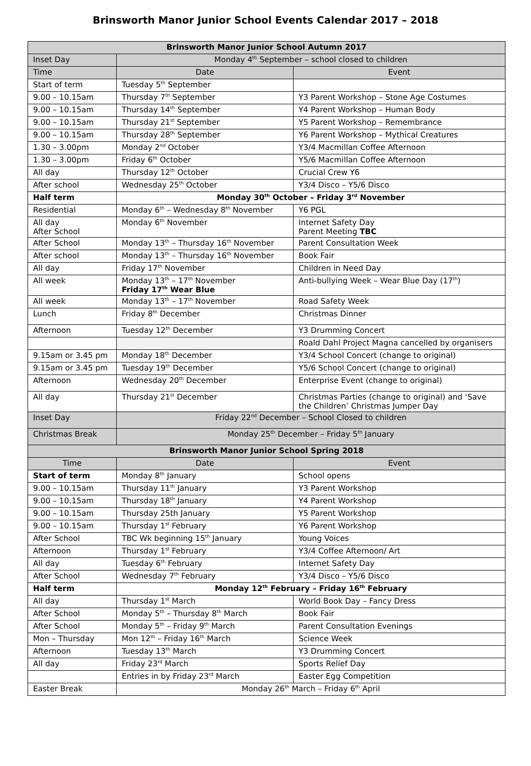Brinsworth Manor Junior School Events Calendar 2017 – 2018
| Brinsworth Manor Junior School Autumn 2017 | | |
| --- | --- | --- |
| Inset Day | Monday 4<sup>th</sup> September – school closed to children | |
| Time | Date | Event |
| Start of term | Tuesday 5<sup>th</sup> September | |
| 9.00 – 10.15am | Thursday 7<sup>th</sup> September | Y3 Parent Workshop – Stone Age Costumes |
| 9.00 – 10.15am | Thursday 14<sup>th</sup> September | Y4 Parent Workshop – Human Body |
| 9.00 – 10.15am | Thursday 21<sup>st</sup> September | Y5 Parent Workshop – Remembrance |
| 9.00 – 10.15am | Thursday 28<sup>th</sup> September | Y6 Parent Workshop – Mythical Creatures |
| 1.30 – 3.00pm | Monday 2<sup>nd</sup> October | Y3/4 Macmillan Coffee Afternoon |
| 1.30 – 3.00pm | Friday 6<sup>th</sup> October | Y5/6 Macmillan Coffee Afternoon |
| All day | Thursday 12<sup>th</sup> October | Crucial Crew Y6 |
| After school | Wednesday 25<sup>th</sup> October | Y3/4 Disco – Y5/6 Disco |
| Half term | Monday 30<sup>th</sup> October – Friday 3<sup>rd</sup> November | |
| Residential | Monday 6<sup>th</sup> – Wednesday 8<sup>th</sup> November | Y6 PGL |
| All day After School | Monday 6<sup>th</sup> November | Internet Safety Day Parent Meeting TBC |
| After School | Monday 13<sup>th</sup> – Thursday 16<sup>th</sup> November | Parent Consultation Week |
| After school | Monday 13<sup>th</sup> – Thursday 16<sup>th</sup> November | Book Fair |
| All day | Friday 17<sup>th</sup> November | Children in Need Day |
| All week | Monday 13<sup>th</sup> – 17<sup>th</sup> November Friday 17<sup>th</sup> Wear Blue | Anti-bullying Week – Wear Blue Day (17<sup>th</sup>) |
| All week | Monday 13<sup>th</sup> – 17<sup>th</sup> November | Road Safety Week |
| Lunch | Friday 8<sup>th</sup> December | Christmas Dinner |
| Afternoon | Tuesday 12<sup>th</sup> December | Y3 Drumming Concert |
| | | Roald Dahl Project Magna cancelled by organisers |
| 9.15am or 3.45 pm | Monday 18<sup>th</sup> December | Y3/4 School Concert (change to original) |
| 9.15am or 3.45 pm | Tuesday 19<sup>th</sup> December | Y5/6 School Concert (change to original) |
| Afternoon | Wednesday 20<sup>th</sup> December | Enterprise Event (change to original) |
| All day | Thursday 21<sup>st</sup> December | Christmas Parties (change to original) and ‘Save the Children’ Christmas Jumper Day |
| Inset Day | Friday 22<sup>nd</sup> December – School Closed to children | |
| Christmas Break | Monday 25<sup>th</sup> December – Friday 5<sup>th</sup> January | |
| Brinsworth Manor Junior School Spring 2018 | | |
| Time | Date | Event |
| Start of term | Monday 8<sup>th</sup> January | School opens |
| 9.00 – 10.15am | Thursday 11<sup>th</sup> January | Y3 Parent Workshop |
| 9.00 – 10.15am | Thursday 18<sup>th</sup> January | Y4 Parent Workshop |
| 9.00 – 10.15am | Thursday 25th January | Y5 Parent Workshop |
| 9.00 – 10.15am | Thursday 1<sup>st</sup> February | Y6 Parent Workshop |
| After School | TBC Wk beginning 15<sup>th</sup> January | Young Voices |
| Afternoon | Thursday 1<sup>st</sup> February | Y3/4 Coffee Afternoon/ Art |
| All day | Tuesday 6<sup>th</sup> February | Internet Safety Day |
| After School | Wednesday 7<sup>th</sup> February | Y3/4 Disco – Y5/6 Disco |
| Half term | Monday 12<sup>th</sup> February – Friday 16<sup>th</sup> February | |
| All day | Thursday 1<sup>st</sup> March | World Book Day – Fancy Dress |
| After School | Monday 5<sup>th</sup> – Thursday 8<sup>th</sup> March | Book Fair |
| After School | Monday 5<sup>th</sup> – Friday 9<sup>th</sup> March | Parent Consultation Evenings |
| Mon – Thursday | Mon 12<sup>th</sup> – Friday 16<sup>th</sup> March | Science Week |
| Afternoon | Tuesday 13<sup>th</sup> March | Y3 Drumming Concert |
| All day | Friday 23<sup>rd</sup> March | Sports Relief Day |
| | Entries in by Friday 23<sup>rd</sup> March | Easter Egg Competition |
| Easter Break | Monday 26<sup>th</sup> March – Friday 6<sup>th</sup> April | |